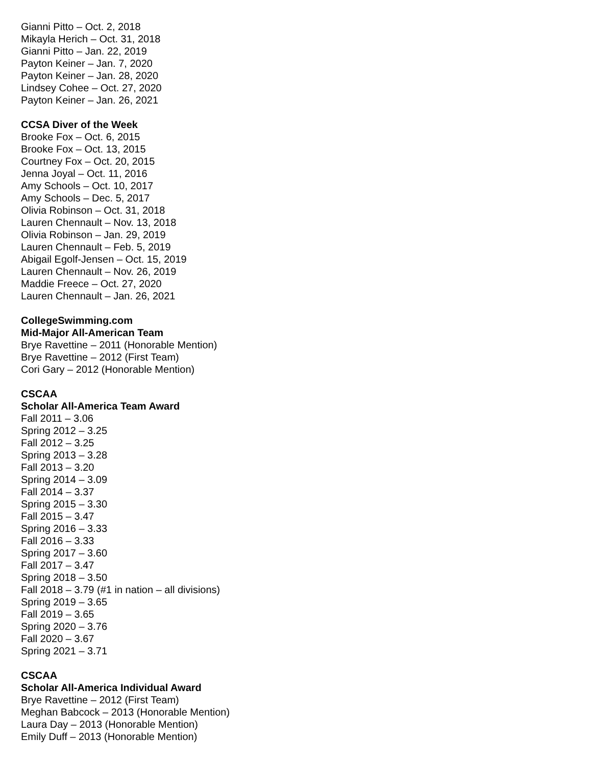Gianni Pitto – Oct. 2, 2018
Mikayla Herich – Oct. 31, 2018
Gianni Pitto – Jan. 22, 2019
Payton Keiner – Jan. 7, 2020
Payton Keiner – Jan. 28, 2020
Lindsey Cohee – Oct. 27, 2020
Payton Keiner – Jan. 26, 2021
CCSA Diver of the Week
Brooke Fox – Oct. 6, 2015
Brooke Fox – Oct. 13, 2015
Courtney Fox – Oct. 20, 2015
Jenna Joyal – Oct. 11, 2016
Amy Schools – Oct. 10, 2017
Amy Schools – Dec. 5, 2017
Olivia Robinson – Oct. 31, 2018
Lauren Chennault – Nov. 13, 2018
Olivia Robinson – Jan. 29, 2019
Lauren Chennault – Feb. 5, 2019
Abigail Egolf-Jensen – Oct. 15, 2019
Lauren Chennault – Nov. 26, 2019
Maddie Freece – Oct. 27, 2020
Lauren Chennault – Jan. 26, 2021
CollegeSwimming.com
Mid-Major All-American Team
Brye Ravettine – 2011 (Honorable Mention)
Brye Ravettine – 2012 (First Team)
Cori Gary – 2012 (Honorable Mention)
CSCAA
Scholar All-America Team Award
Fall 2011 – 3.06
Spring 2012 – 3.25
Fall 2012 – 3.25
Spring 2013 – 3.28
Fall 2013 – 3.20
Spring 2014 – 3.09
Fall 2014 – 3.37
Spring 2015 – 3.30
Fall 2015 – 3.47
Spring 2016 – 3.33
Fall 2016 – 3.33
Spring 2017 – 3.60
Fall 2017 – 3.47
Spring 2018 – 3.50
Fall 2018 – 3.79 (#1 in nation – all divisions)
Spring 2019 – 3.65
Fall 2019 – 3.65
Spring 2020 – 3.76
Fall 2020 – 3.67
Spring 2021 – 3.71
CSCAA
Scholar All-America Individual Award
Brye Ravettine – 2012 (First Team)
Meghan Babcock – 2013 (Honorable Mention)
Laura Day – 2013 (Honorable Mention)
Emily Duff – 2013 (Honorable Mention)